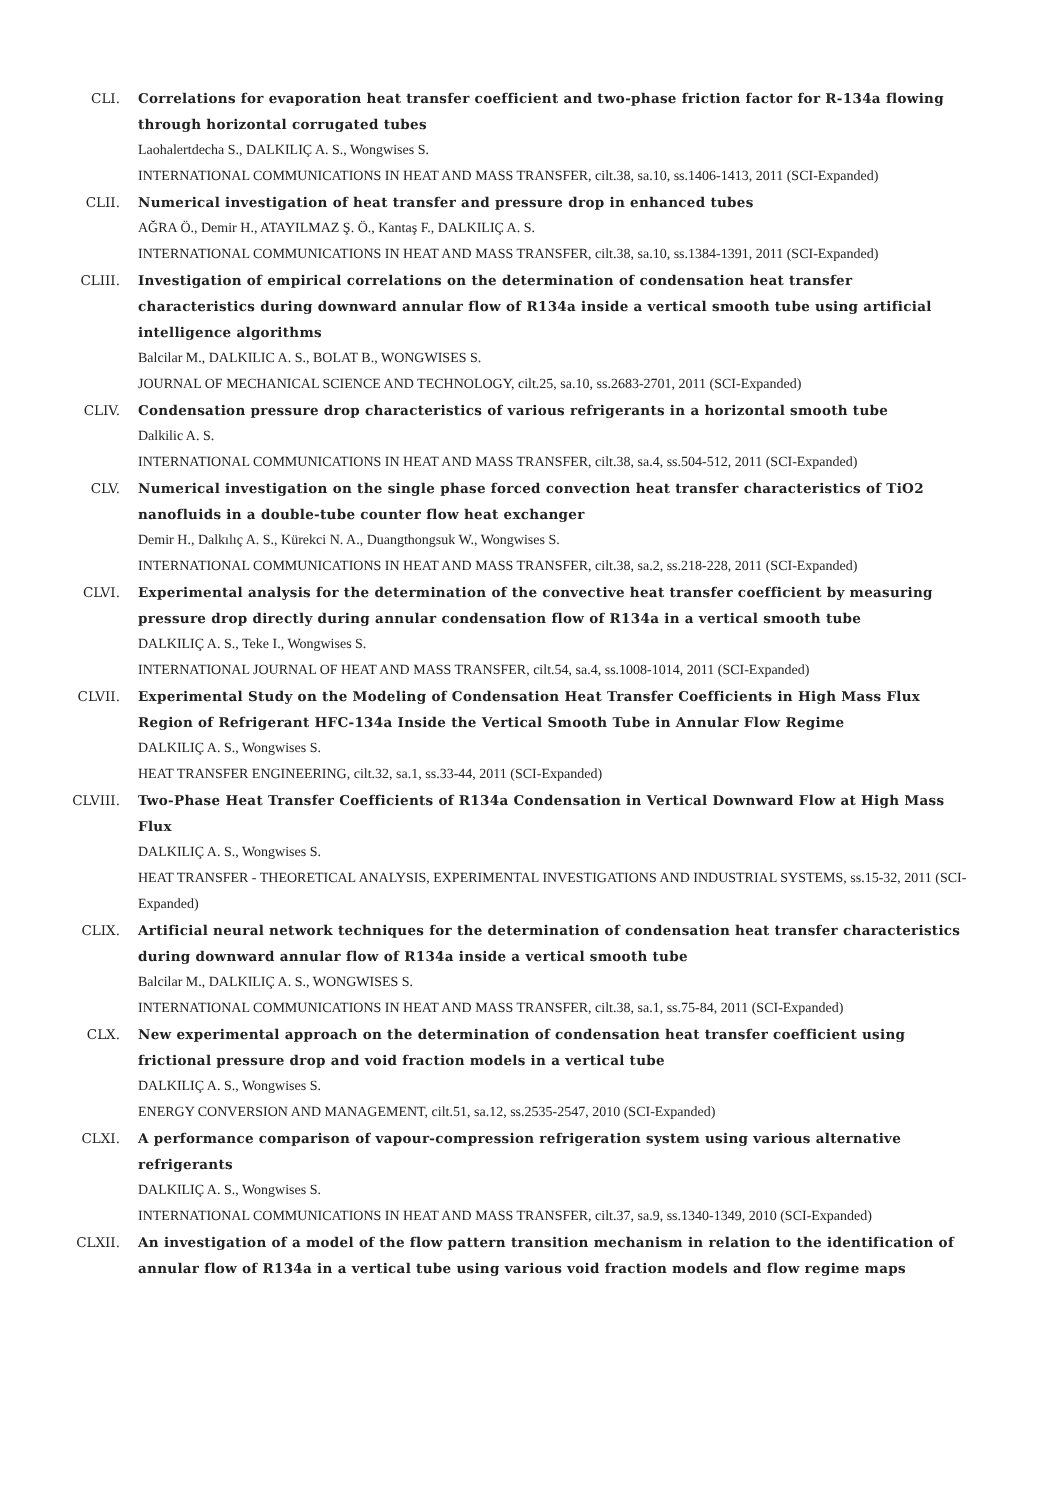CLI. Correlations for evaporation heat transfer coefficient and two-phase friction factor for R-134a flowing through horizontal corrugated tubes
Laohalertdecha S., DALKILIÇ A. S., Wongwises S.
INTERNATIONAL COMMUNICATIONS IN HEAT AND MASS TRANSFER, cilt.38, sa.10, ss.1406-1413, 2011 (SCI-Expanded)
CLII. Numerical investigation of heat transfer and pressure drop in enhanced tubes
AĞRA Ö., Demir H., ATAYILMAZ Ş. Ö., Kantaş F., DALKILIÇ A. S.
INTERNATIONAL COMMUNICATIONS IN HEAT AND MASS TRANSFER, cilt.38, sa.10, ss.1384-1391, 2011 (SCI-Expanded)
CLIII. Investigation of empirical correlations on the determination of condensation heat transfer characteristics during downward annular flow of R134a inside a vertical smooth tube using artificial intelligence algorithms
Balcilar M., DALKILIC A. S., BOLAT B., WONGWISES S.
JOURNAL OF MECHANICAL SCIENCE AND TECHNOLOGY, cilt.25, sa.10, ss.2683-2701, 2011 (SCI-Expanded)
CLIV. Condensation pressure drop characteristics of various refrigerants in a horizontal smooth tube
Dalkilic A. S.
INTERNATIONAL COMMUNICATIONS IN HEAT AND MASS TRANSFER, cilt.38, sa.4, ss.504-512, 2011 (SCI-Expanded)
CLV. Numerical investigation on the single phase forced convection heat transfer characteristics of TiO2 nanofluids in a double-tube counter flow heat exchanger
Demir H., Dalkılıç A. S., Kürekci N. A., Duangthongsuk W., Wongwises S.
INTERNATIONAL COMMUNICATIONS IN HEAT AND MASS TRANSFER, cilt.38, sa.2, ss.218-228, 2011 (SCI-Expanded)
CLVI. Experimental analysis for the determination of the convective heat transfer coefficient by measuring pressure drop directly during annular condensation flow of R134a in a vertical smooth tube
DALKILIÇ A. S., Teke I., Wongwises S.
INTERNATIONAL JOURNAL OF HEAT AND MASS TRANSFER, cilt.54, sa.4, ss.1008-1014, 2011 (SCI-Expanded)
CLVII. Experimental Study on the Modeling of Condensation Heat Transfer Coefficients in High Mass Flux Region of Refrigerant HFC-134a Inside the Vertical Smooth Tube in Annular Flow Regime
DALKILIÇ A. S., Wongwises S.
HEAT TRANSFER ENGINEERING, cilt.32, sa.1, ss.33-44, 2011 (SCI-Expanded)
CLVIII. Two-Phase Heat Transfer Coefficients of R134a Condensation in Vertical Downward Flow at High Mass Flux
DALKILIÇ A. S., Wongwises S.
HEAT TRANSFER - THEORETICAL ANALYSIS, EXPERIMENTAL INVESTIGATIONS AND INDUSTRIAL SYSTEMS, ss.15-32, 2011 (SCI-Expanded)
CLIX. Artificial neural network techniques for the determination of condensation heat transfer characteristics during downward annular flow of R134a inside a vertical smooth tube
Balcilar M., DALKILIÇ A. S., WONGWISES S.
INTERNATIONAL COMMUNICATIONS IN HEAT AND MASS TRANSFER, cilt.38, sa.1, ss.75-84, 2011 (SCI-Expanded)
CLX. New experimental approach on the determination of condensation heat transfer coefficient using frictional pressure drop and void fraction models in a vertical tube
DALKILIÇ A. S., Wongwises S.
ENERGY CONVERSION AND MANAGEMENT, cilt.51, sa.12, ss.2535-2547, 2010 (SCI-Expanded)
CLXI. A performance comparison of vapour-compression refrigeration system using various alternative refrigerants
DALKILIÇ A. S., Wongwises S.
INTERNATIONAL COMMUNICATIONS IN HEAT AND MASS TRANSFER, cilt.37, sa.9, ss.1340-1349, 2010 (SCI-Expanded)
CLXII. An investigation of a model of the flow pattern transition mechanism in relation to the identification of annular flow of R134a in a vertical tube using various void fraction models and flow regime maps